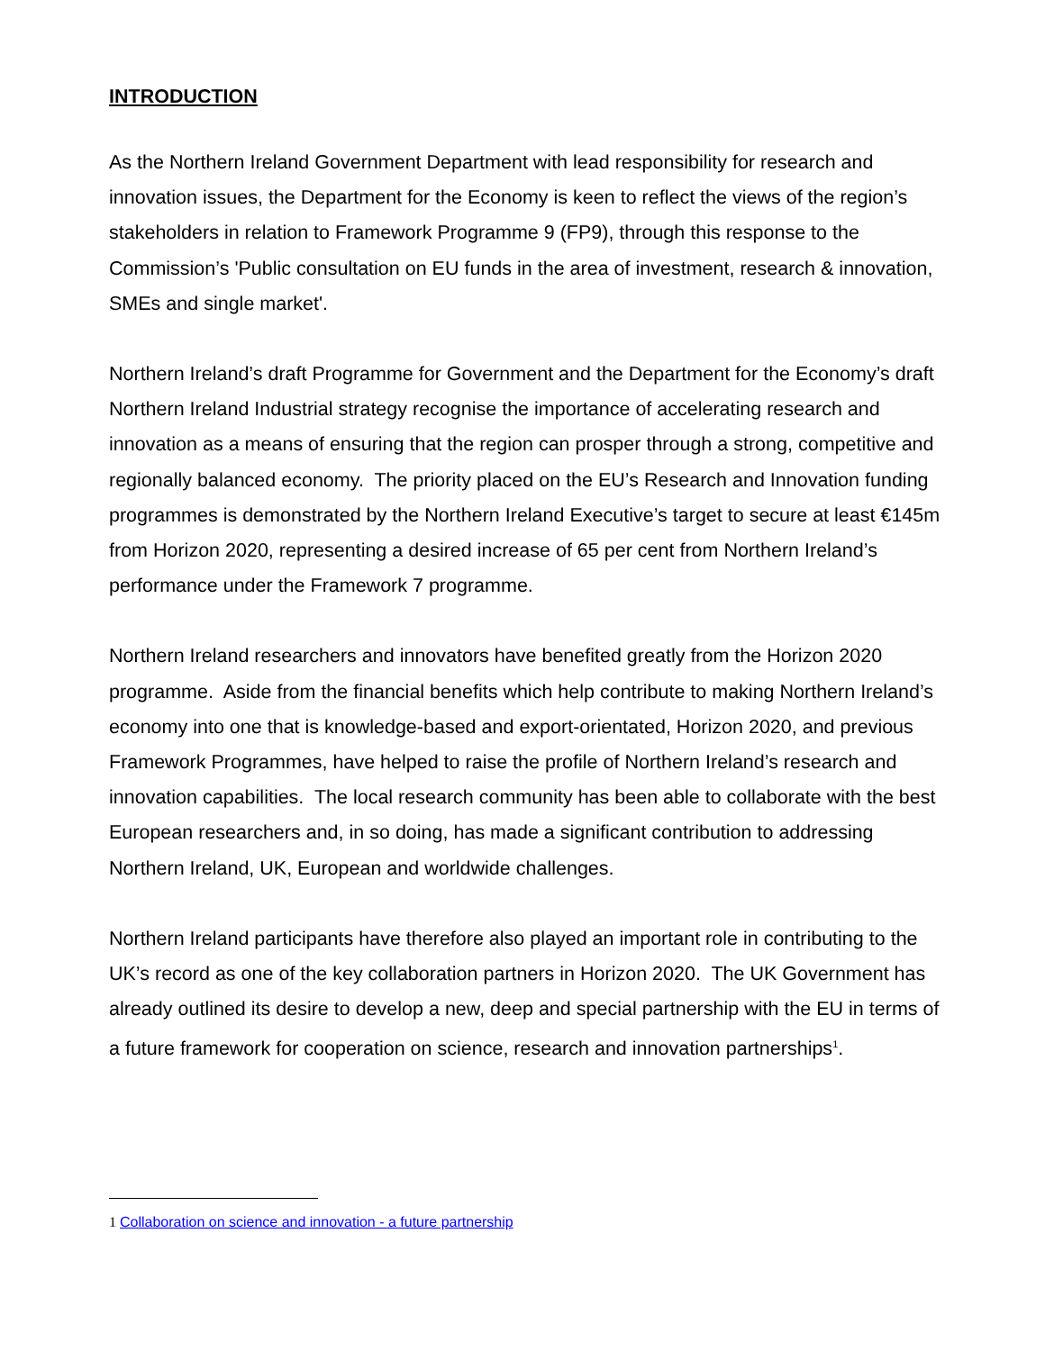INTRODUCTION
As the Northern Ireland Government Department with lead responsibility for research and innovation issues, the Department for the Economy is keen to reflect the views of the region’s stakeholders in relation to Framework Programme 9 (FP9), through this response to the Commission’s 'Public consultation on EU funds in the area of investment, research & innovation, SMEs and single market'.
Northern Ireland’s draft Programme for Government and the Department for the Economy’s draft Northern Ireland Industrial strategy recognise the importance of accelerating research and innovation as a means of ensuring that the region can prosper through a strong, competitive and regionally balanced economy. The priority placed on the EU’s Research and Innovation funding programmes is demonstrated by the Northern Ireland Executive’s target to secure at least €145m from Horizon 2020, representing a desired increase of 65 per cent from Northern Ireland’s performance under the Framework 7 programme.
Northern Ireland researchers and innovators have benefited greatly from the Horizon 2020 programme. Aside from the financial benefits which help contribute to making Northern Ireland’s economy into one that is knowledge-based and export-orientated, Horizon 2020, and previous Framework Programmes, have helped to raise the profile of Northern Ireland’s research and innovation capabilities. The local research community has been able to collaborate with the best European researchers and, in so doing, has made a significant contribution to addressing Northern Ireland, UK, European and worldwide challenges.
Northern Ireland participants have therefore also played an important role in contributing to the UK’s record as one of the key collaboration partners in Horizon 2020. The UK Government has already outlined its desire to develop a new, deep and special partnership with the EU in terms of a future framework for cooperation on science, research and innovation partnerships<sup>1</sup>.
1 Collaboration on science and innovation - a future partnership